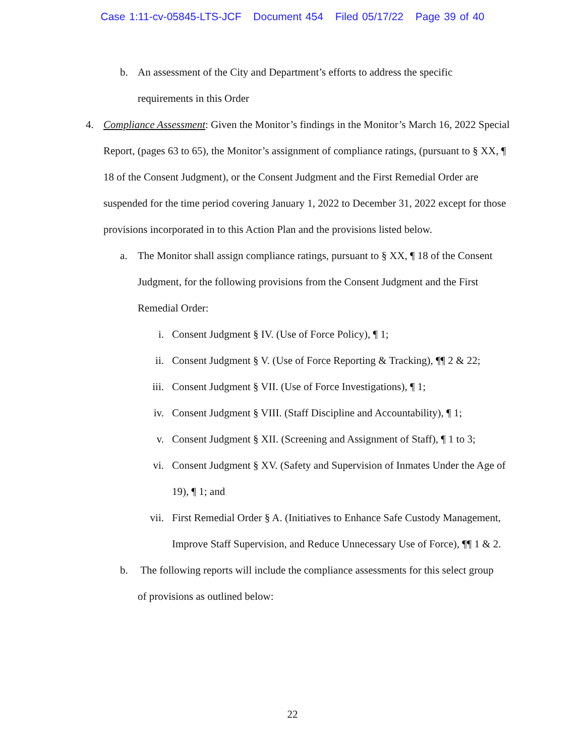Case 1:11-cv-05845-LTS-JCF Document 454 Filed 05/17/22 Page 39 of 40
b. An assessment of the City and Department’s efforts to address the specific requirements in this Order
4. Compliance Assessment: Given the Monitor’s findings in the Monitor’s March 16, 2022 Special Report, (pages 63 to 65), the Monitor’s assignment of compliance ratings, (pursuant to § XX, ¶ 18 of the Consent Judgment), or the Consent Judgment and the First Remedial Order are suspended for the time period covering January 1, 2022 to December 31, 2022 except for those provisions incorporated in to this Action Plan and the provisions listed below.
a. The Monitor shall assign compliance ratings, pursuant to § XX, ¶ 18 of the Consent Judgment, for the following provisions from the Consent Judgment and the First Remedial Order:
i. Consent Judgment § IV. (Use of Force Policy), ¶ 1;
ii. Consent Judgment § V. (Use of Force Reporting & Tracking), ¶¶ 2 & 22;
iii.
Consent Judgment § VII. (Use of Force Investigations), ¶ 1;
iv. Consent Judgment § VIII. (Staff Discipline and Accountability), ¶ 1;
v. Consent Judgment § XII. (Screening and Assignment of Staff), ¶ 1 to 3;
vi. Consent Judgment § XV. (Safety and Supervision of Inmates Under the Age of 19), ¶ 1; and
vii.
First Remedial Order § A. (Initiatives to Enhance Safe Custody Management, Improve Staff Supervision, and Reduce Unnecessary Use of Force), ¶¶ 1 & 2.
b. The following reports will include the compliance assessments for this select group of provisions as outlined below:
22